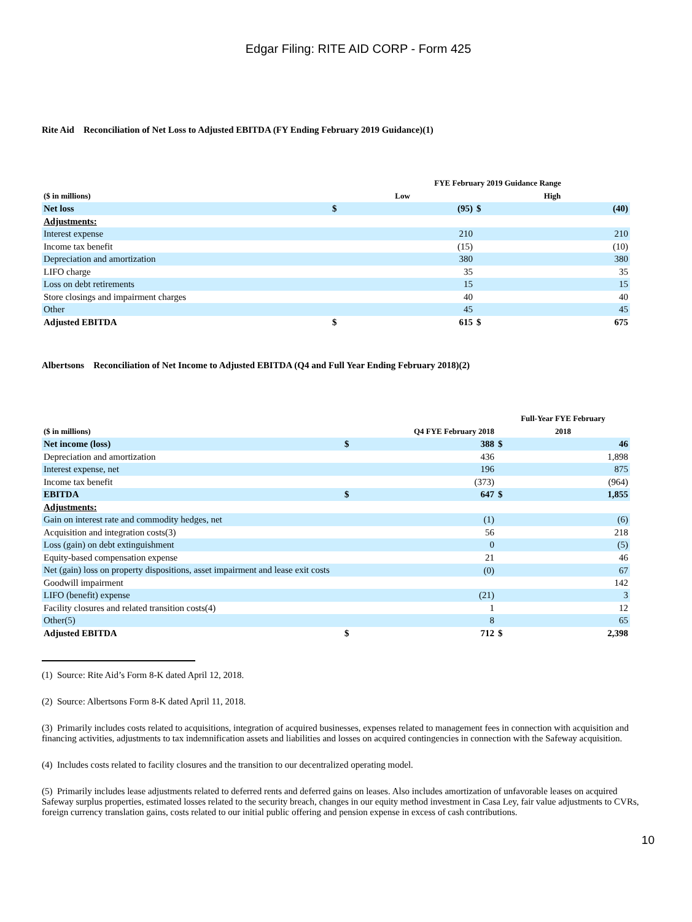Edgar Filing: RITE AID CORP - Form 425
Rite Aid Reconciliation of Net Loss to Adjusted EBITDA (FY Ending February 2019 Guidance)(1)
| | FYE February 2019 Guidance Range | | | |
| --- | --- | --- | --- | --- |
| ($ in millions) | Low | | High | |
| Net loss | $ | (95) | $ | (40) |
| Adjustments: | | | | |
| Interest expense | | 210 | | 210 |
| Income tax benefit | | (15) | | (10) |
| Depreciation and amortization | | 380 | | 380 |
| LIFO charge | | 35 | | 35 |
| Loss on debt retirements | | 15 | | 15 |
| Store closings and impairment charges | | 40 | | 40 |
| Other | | 45 | | 45 |
| Adjusted EBITDA | $ | 615 | $ | 675 |
Albertsons Reconciliation of Net Income to Adjusted EBITDA (Q4 and Full Year Ending February 2018)(2)
| | | | Full-Year FYE February | |
| --- | --- | --- | --- | --- |
| ($ in millions) | Q4 FYE February 2018 | | 2018 | |
| Net income (loss) | $ | 388 | $ | 46 |
| Depreciation and amortization | | 436 | | 1,898 |
| Interest expense, net | | 196 | | 875 |
| Income tax benefit | | (373) | | (964) |
| EBITDA | $ | 647 | $ | 1,855 |
| Adjustments: | | | | |
| Gain on interest rate and commodity hedges, net | | (1) | | (6) |
| Acquisition and integration costs(3) | | 56 | | 218 |
| Loss (gain) on debt extinguishment | | 0 | | (5) |
| Equity-based compensation expense | | 21 | | 46 |
| Net (gain) loss on property dispositions, asset impairment and lease exit costs | | (0) | | 67 |
| Goodwill impairment | | | | 142 |
| LIFO (benefit) expense | | (21) | | 3 |
| Facility closures and related transition costs(4) | | 1 | | 12 |
| Other(5) | | 8 | | 65 |
| Adjusted EBITDA | $ | 712 | $ | 2,398 |
(1) Source: Rite Aid’s Form 8-K dated April 12, 2018.
(2) Source: Albertsons Form 8-K dated April 11, 2018.
(3) Primarily includes costs related to acquisitions, integration of acquired businesses, expenses related to management fees in connection with acquisition and financing activities, adjustments to tax indemnification assets and liabilities and losses on acquired contingencies in connection with the Safeway acquisition.
(4) Includes costs related to facility closures and the transition to our decentralized operating model.
(5) Primarily includes lease adjustments related to deferred rents and deferred gains on leases. Also includes amortization of unfavorable leases on acquired Safeway surplus properties, estimated losses related to the security breach, changes in our equity method investment in Casa Ley, fair value adjustments to CVRs, foreign currency translation gains, costs related to our initial public offering and pension expense in excess of cash contributions.
10